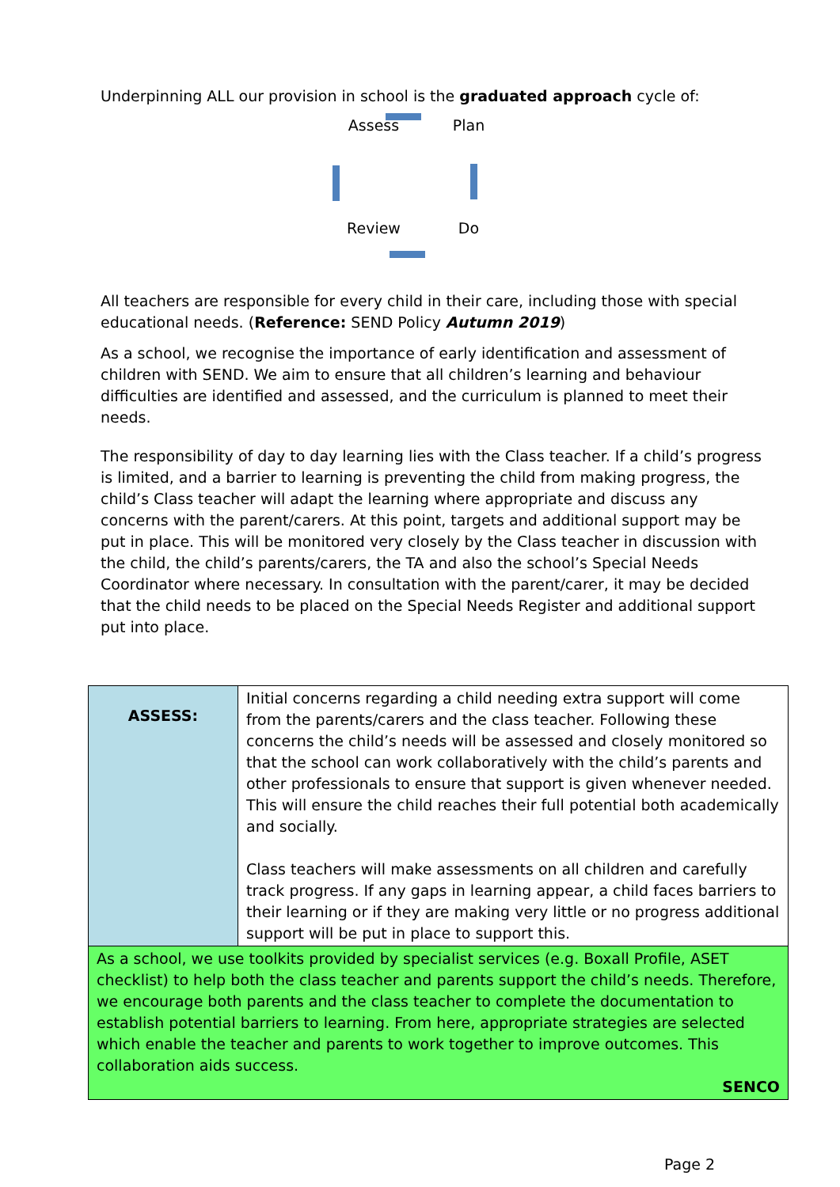Underpinning ALL our provision in school is the graduated approach cycle of:
Assess
Plan
Review
Do
All teachers are responsible for every child in their care, including those with special educational needs. (Reference: SEND Policy Autumn 2019)
As a school, we recognise the importance of early identification and assessment of children with SEND. We aim to ensure that all children’s learning and behaviour difficulties are identified and assessed, and the curriculum is planned to meet their needs.
The responsibility of day to day learning lies with the Class teacher. If a child’s progress is limited, and a barrier to learning is preventing the child from making progress, the child’s Class teacher will adapt the learning where appropriate and discuss any concerns with the parent/carers. At this point, targets and additional support may be put in place. This will be monitored very closely by the Class teacher in discussion with the child, the child’s parents/carers, the TA and also the school’s Special Needs Coordinator where necessary. In consultation with the parent/carer, it may be decided that the child needs to be placed on the Special Needs Register and additional support put into place.
| ASSESS: | Initial concerns regarding a child needing extra support will come from the parents/carers and the class teacher. Following these concerns the child’s needs will be assessed and closely monitored so that the school can work collaboratively with the child’s parents and other professionals to ensure that support is given whenever needed. This will ensure the child reaches their full potential both academically and socially. Class teachers will make assessments on all children and carefully track progress. If any gaps in learning appear, a child faces barriers to their learning or if they are making very little or no progress additional support will be put in place to support this. |
| As a school, we use toolkits provided by specialist services (e.g. Boxall Profile, ASET checklist) to help both the class teacher and parents support the child’s needs. Therefore, we encourage both parents and the class teacher to complete the documentation to establish potential barriers to learning. From here, appropriate strategies are selected which enable the teacher and parents to work together to improve outcomes. This collaboration aids success. SENCO | |
Page 2